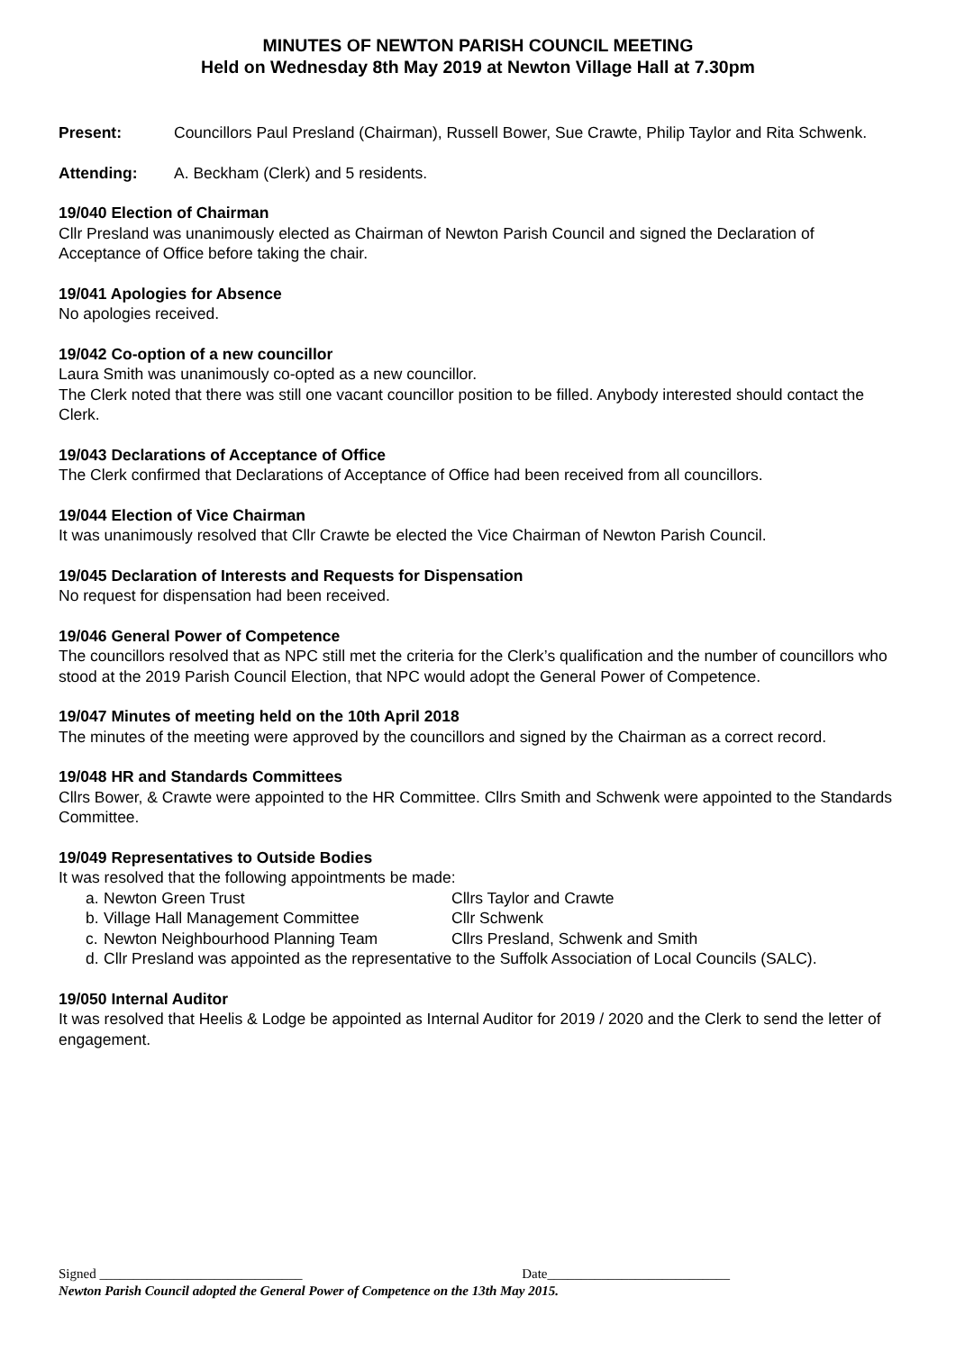MINUTES OF NEWTON PARISH COUNCIL MEETING
Held on Wednesday 8th May 2019 at Newton Village Hall at 7.30pm
Present: Councillors Paul Presland (Chairman), Russell Bower, Sue Crawte, Philip Taylor and Rita Schwenk.
Attending: A. Beckham (Clerk) and 5 residents.
19/040 Election of Chairman
Cllr Presland was unanimously elected as Chairman of Newton Parish Council and signed the Declaration of Acceptance of Office before taking the chair.
19/041 Apologies for Absence
No apologies received.
19/042 Co-option of a new councillor
Laura Smith was unanimously co-opted as a new councillor.
The Clerk noted that there was still one vacant councillor position to be filled. Anybody interested should contact the Clerk.
19/043 Declarations of Acceptance of Office
The Clerk confirmed that Declarations of Acceptance of Office had been received from all councillors.
19/044 Election of Vice Chairman
It was unanimously resolved that Cllr Crawte be elected the Vice Chairman of Newton Parish Council.
19/045 Declaration of Interests and Requests for Dispensation
No request for dispensation had been received.
19/046 General Power of Competence
The councillors resolved that as NPC still met the criteria for the Clerk’s qualification and the number of councillors who stood at the 2019 Parish Council Election, that NPC would adopt the General Power of Competence.
19/047 Minutes of meeting held on the 10th April 2018
The minutes of the meeting were approved by the councillors and signed by the Chairman as a correct record.
19/048 HR and Standards Committees
Cllrs Bower, & Crawte were appointed to the HR Committee. Cllrs Smith and Schwenk were appointed to the Standards Committee.
19/049 Representatives to Outside Bodies
It was resolved that the following appointments be made:
a. Newton Green Trust Cllrs Taylor and Crawte
b. Village Hall Management Committee Cllr Schwenk
c. Newton Neighbourhood Planning Team Cllrs Presland, Schwenk and Smith
d. Cllr Presland was appointed as the representative to the Suffolk Association of Local Councils (SALC).
19/050 Internal Auditor
It was resolved that Heelis & Lodge be appointed as Internal Auditor for 2019 / 2020 and the Clerk to send the letter of engagement.
Signed ______________________________ Date___________________________
Newton Parish Council adopted the General Power of Competence on the 13th May 2015.